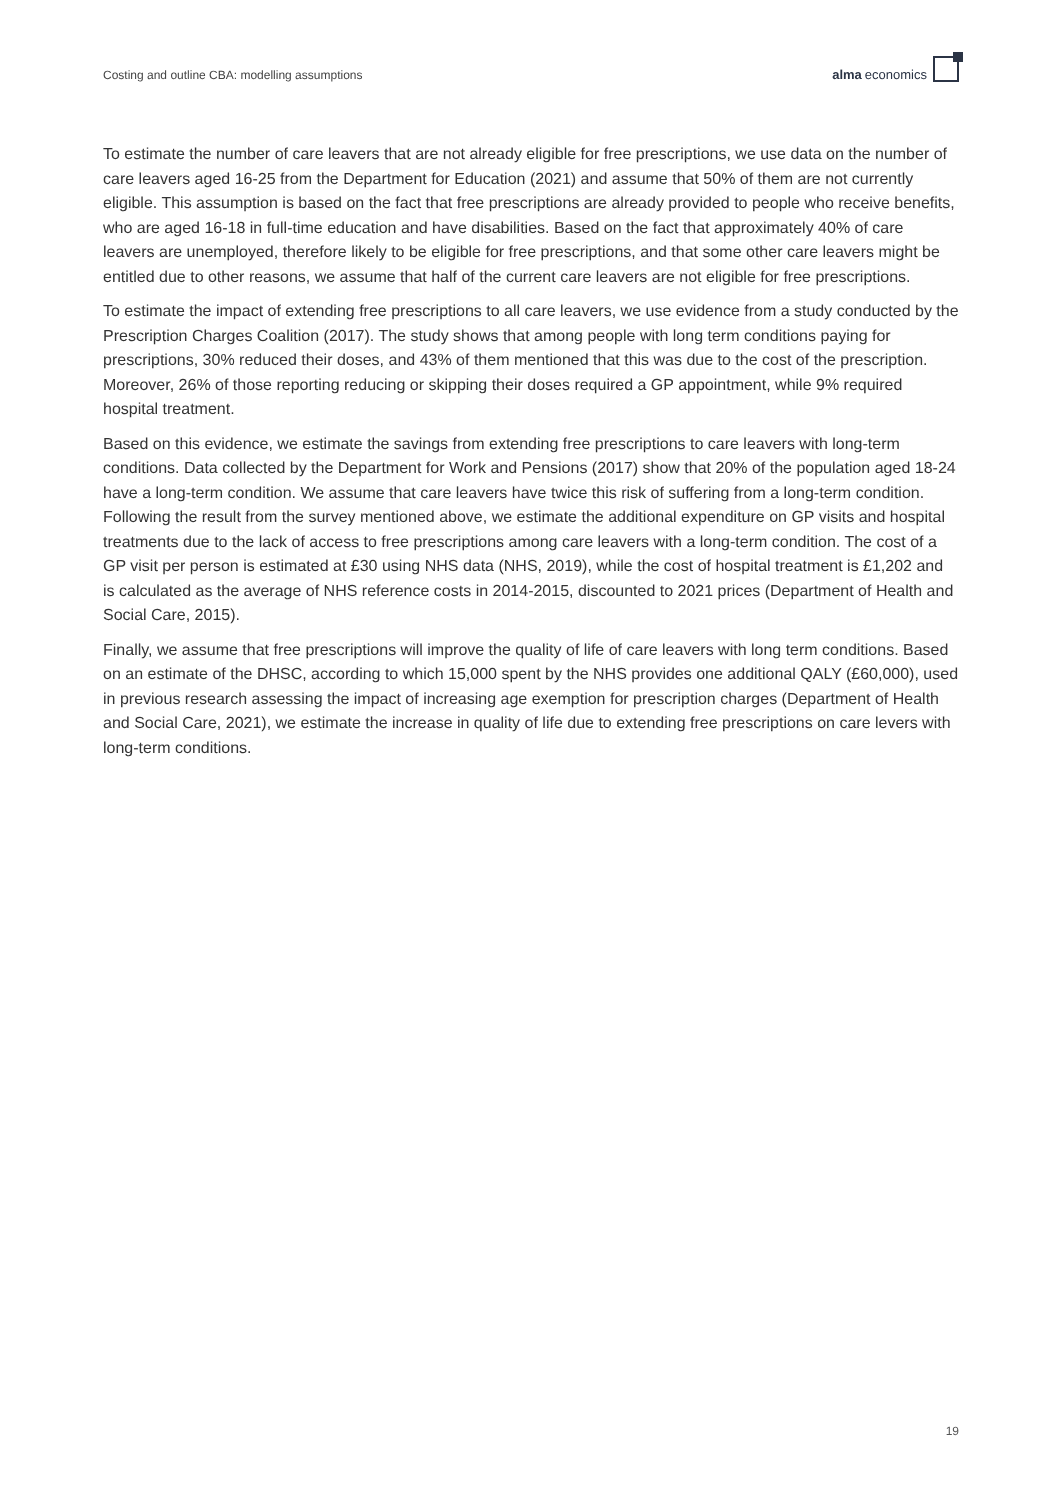Costing and outline CBA: modelling assumptions
alma economics
To estimate the number of care leavers that are not already eligible for free prescriptions, we use data on the number of care leavers aged 16-25 from the Department for Education (2021) and assume that 50% of them are not currently eligible. This assumption is based on the fact that free prescriptions are already provided to people who receive benefits, who are aged 16-18 in full-time education and have disabilities. Based on the fact that approximately 40% of care leavers are unemployed, therefore likely to be eligible for free prescriptions, and that some other care leavers might be entitled due to other reasons, we assume that half of the current care leavers are not eligible for free prescriptions.
To estimate the impact of extending free prescriptions to all care leavers, we use evidence from a study conducted by the Prescription Charges Coalition (2017). The study shows that among people with long term conditions paying for prescriptions, 30% reduced their doses, and 43% of them mentioned that this was due to the cost of the prescription. Moreover, 26% of those reporting reducing or skipping their doses required a GP appointment, while 9% required hospital treatment.
Based on this evidence, we estimate the savings from extending free prescriptions to care leavers with long-term conditions. Data collected by the Department for Work and Pensions (2017) show that 20% of the population aged 18-24 have a long-term condition. We assume that care leavers have twice this risk of suffering from a long-term condition. Following the result from the survey mentioned above, we estimate the additional expenditure on GP visits and hospital treatments due to the lack of access to free prescriptions among care leavers with a long-term condition. The cost of a GP visit per person is estimated at £30 using NHS data (NHS, 2019), while the cost of hospital treatment is £1,202 and is calculated as the average of NHS reference costs in 2014-2015, discounted to 2021 prices (Department of Health and Social Care, 2015).
Finally, we assume that free prescriptions will improve the quality of life of care leavers with long term conditions. Based on an estimate of the DHSC, according to which 15,000 spent by the NHS provides one additional QALY (£60,000), used in previous research assessing the impact of increasing age exemption for prescription charges (Department of Health and Social Care, 2021), we estimate the increase in quality of life due to extending free prescriptions on care levers with long-term conditions.
19